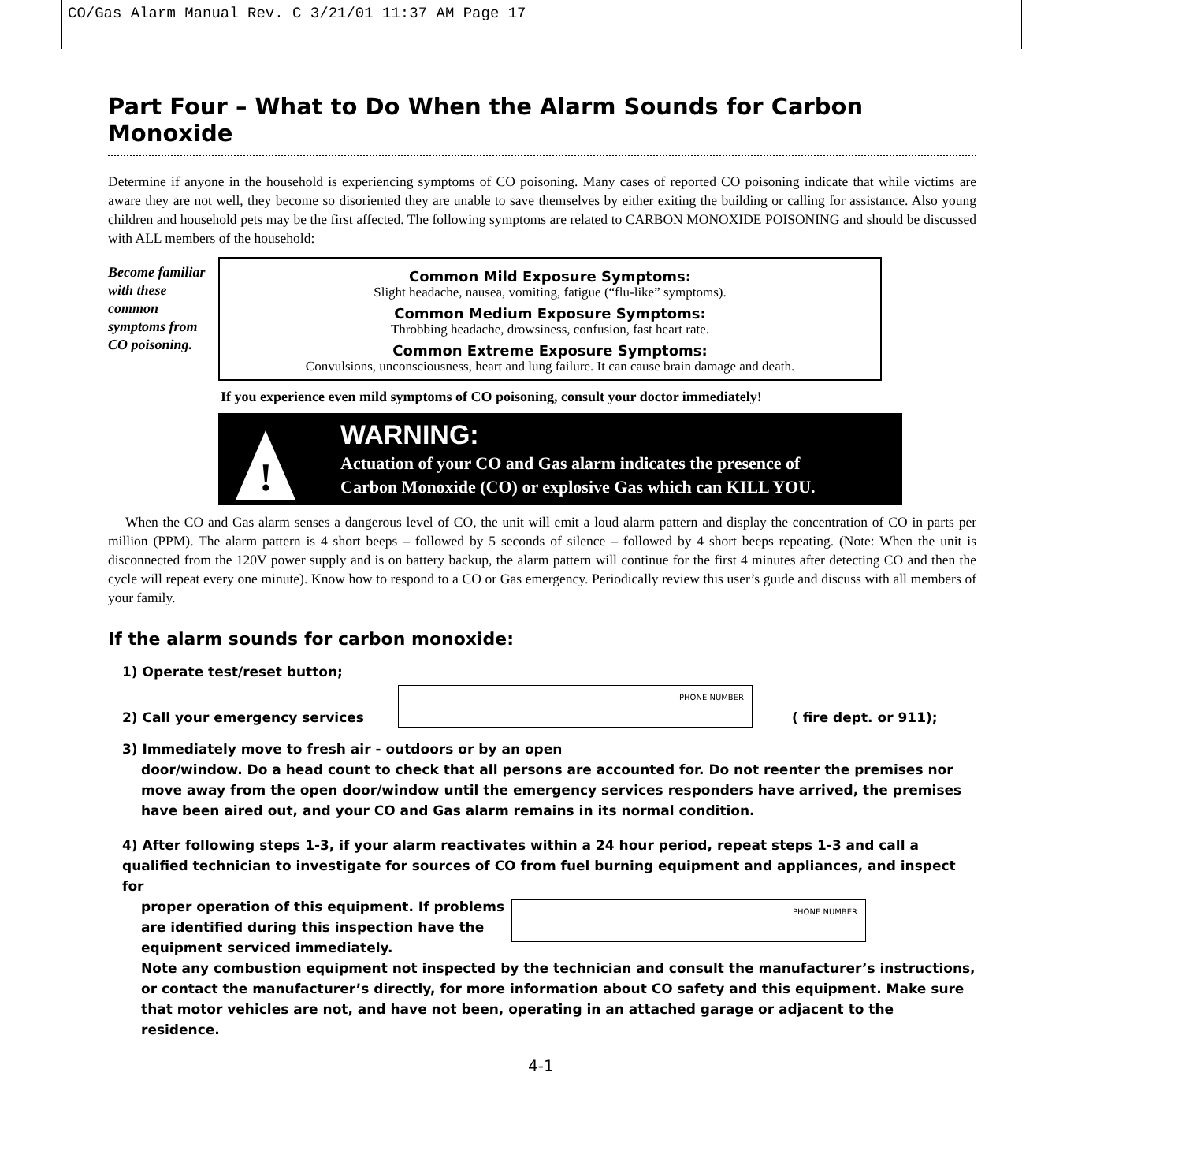CO/Gas Alarm Manual Rev. C 3/21/01 11:37 AM Page 17
Part Four – What to Do When the Alarm Sounds for Carbon Monoxide
Determine if anyone in the household is experiencing symptoms of CO poisoning. Many cases of reported CO poisoning indicate that while victims are aware they are not well, they become so disoriented they are unable to save themselves by either exiting the building or calling for assistance. Also young children and household pets may be the first affected. The following symptoms are related to CARBON MONOXIDE POISONING and should be discussed with ALL members of the household:
Become familiar with these common symptoms from CO poisoning.
Common Mild Exposure Symptoms:
Slight headache, nausea, vomiting, fatigue (“flu-like” symptoms).
Common Medium Exposure Symptoms:
Throbbing headache, drowsiness, confusion, fast heart rate.
Common Extreme Exposure Symptoms:
Convulsions, unconsciousness, heart and lung failure. It can cause brain damage and death.
If you experience even mild symptoms of CO poisoning, consult your doctor immediately!
!
WARNING:
Actuation of your CO and Gas alarm indicates the presence of
Carbon Monoxide (CO) or explosive Gas which can KILL YOU.
When the CO and Gas alarm senses a dangerous level of CO, the unit will emit a loud alarm pattern and display the concentration of CO in parts per million (PPM). The alarm pattern is 4 short beeps – followed by 5 seconds of silence – followed by 4 short beeps repeating. (Note: When the unit is disconnected from the 120V power supply and is on battery backup, the alarm pattern will continue for the first 4 minutes after detecting CO and then the cycle will repeat every one minute). Know how to respond to a CO or Gas emergency. Periodically review this user’s guide and discuss with all members of your family.
If the alarm sounds for carbon monoxide:
1) Operate test/reset button;
2) Call your emergency services
PHONE NUMBER
( fire dept. or 911);
3) Immediately move to fresh air - outdoors or by an open
door/window. Do a head count to check that all persons are accounted for. Do not reenter the premises nor move away from the open door/window until the emergency services responders have arrived, the premises have been aired out, and your CO and Gas alarm remains in its normal condition.
4) After following steps 1-3, if your alarm reactivates within a 24 hour period, repeat steps 1-3 and call a qualified technician to investigate for sources of CO from fuel burning equipment and appliances, and inspect for
proper operation of this equipment. If problems are identified during this inspection have the equipment serviced immediately.
PHONE NUMBER
Note any combustion equipment not inspected by the technician and consult the manufacturer’s instructions, or contact the manufacturer’s directly, for more information about CO safety and this equipment. Make sure that motor vehicles are not, and have not been, operating in an attached garage or adjacent to the residence.
4-1